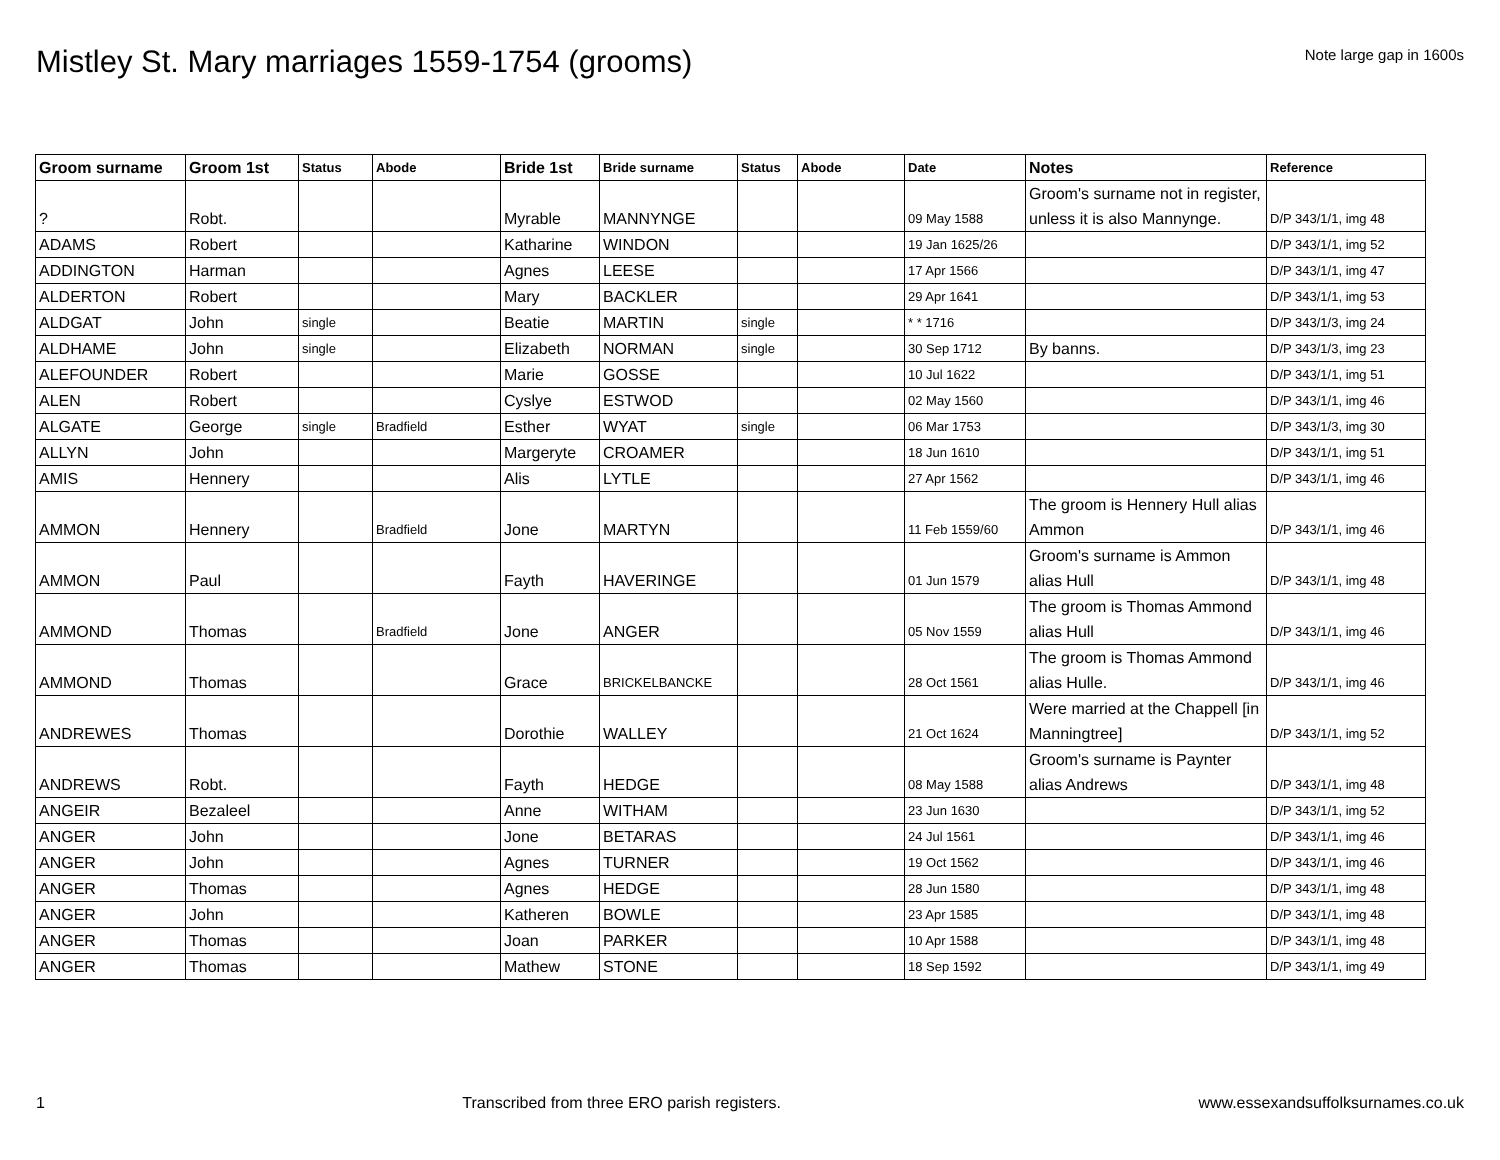Mistley St. Mary marriages 1559-1754 (grooms)
Note large gap in 1600s
| Groom surname | Groom 1st | Status | Abode | Bride 1st | Bride surname | Status | Abode | Date | Notes | Reference |
| --- | --- | --- | --- | --- | --- | --- | --- | --- | --- | --- |
| ? | Robt. | | | Myrable | MANNYNGE | | | 09 May 1588 | Groom's surname not in register, unless it is also Mannynge. | D/P 343/1/1, img 48 |
| ADAMS | Robert | | | Katharine | WINDON | | | 19 Jan 1625/26 | | D/P 343/1/1, img 52 |
| ADDINGTON | Harman | | | Agnes | LEESE | | | 17 Apr 1566 | | D/P 343/1/1, img 47 |
| ALDERTON | Robert | | | Mary | BACKLER | | | 29 Apr 1641 | | D/P 343/1/1, img 53 |
| ALDGAT | John | single | | Beatie | MARTIN | single | | * * 1716 | | D/P 343/1/3, img 24 |
| ALDHAME | John | single | | Elizabeth | NORMAN | single | | 30 Sep 1712 | By banns. | D/P 343/1/3, img 23 |
| ALEFOUNDER | Robert | | | Marie | GOSSE | | | 10 Jul 1622 | | D/P 343/1/1, img 51 |
| ALEN | Robert | | | Cyslye | ESTWOD | | | 02 May 1560 | | D/P 343/1/1, img 46 |
| ALGATE | George | single | Bradfield | Esther | WYAT | single | | 06 Mar 1753 | | D/P 343/1/3, img 30 |
| ALLYN | John | | | Margeryte | CROAMER | | | 18 Jun 1610 | | D/P 343/1/1, img 51 |
| AMIS | Hennery | | | Alis | LYTLE | | | 27 Apr 1562 | | D/P 343/1/1, img 46 |
| AMMON | Hennery | | Bradfield | Jone | MARTYN | | | 11 Feb 1559/60 | The groom is Hennery Hull alias Ammon | D/P 343/1/1, img 46 |
| AMMON | Paul | | | Fayth | HAVERINGE | | | 01 Jun 1579 | Groom's surname is Ammon alias Hull | D/P 343/1/1, img 48 |
| AMMOND | Thomas | | Bradfield | Jone | ANGER | | | 05 Nov 1559 | The groom is Thomas Ammond alias Hull | D/P 343/1/1, img 46 |
| AMMOND | Thomas | | | Grace | BRICKELBANCKE | | | 28 Oct 1561 | The groom is Thomas Ammond alias Hulle. | D/P 343/1/1, img 46 |
| ANDREWES | Thomas | | | Dorothie | WALLEY | | | 21 Oct 1624 | Were married at the Chappell [in Manningtree] | D/P 343/1/1, img 52 |
| ANDREWS | Robt. | | | Fayth | HEDGE | | | 08 May 1588 | Groom's surname is Paynter alias Andrews | D/P 343/1/1, img 48 |
| ANGEIR | Bezaleel | | | Anne | WITHAM | | | 23 Jun 1630 | | D/P 343/1/1, img 52 |
| ANGER | John | | | Jone | BETARAS | | | 24 Jul 1561 | | D/P 343/1/1, img 46 |
| ANGER | John | | | Agnes | TURNER | | | 19 Oct 1562 | | D/P 343/1/1, img 46 |
| ANGER | Thomas | | | Agnes | HEDGE | | | 28 Jun 1580 | | D/P 343/1/1, img 48 |
| ANGER | John | | | Katheren | BOWLE | | | 23 Apr 1585 | | D/P 343/1/1, img 48 |
| ANGER | Thomas | | | Joan | PARKER | | | 10 Apr 1588 | | D/P 343/1/1, img 48 |
| ANGER | Thomas | | | Mathew | STONE | | | 18 Sep 1592 | | D/P 343/1/1, img 49 |
1 Transcribed from three ERO parish registers. www.essexandsuffolksurnames.co.uk